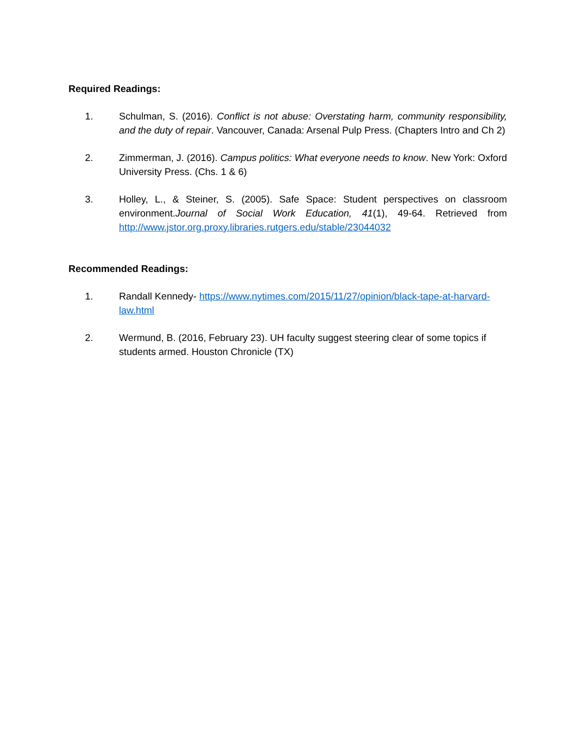Required Readings:
1. Schulman, S. (2016). Conflict is not abuse: Overstating harm, community responsibility, and the duty of repair. Vancouver, Canada: Arsenal Pulp Press. (Chapters Intro and Ch 2)
2. Zimmerman, J. (2016). Campus politics: What everyone needs to know. New York: Oxford University Press. (Chs. 1 & 6)
3. Holley, L., & Steiner, S. (2005). Safe Space: Student perspectives on classroom environment.Journal of Social Work Education, 41(1), 49-64. Retrieved from http://www.jstor.org.proxy.libraries.rutgers.edu/stable/23044032
Recommended Readings:
1. Randall Kennedy- https://www.nytimes.com/2015/11/27/opinion/black-tape-at-harvard-law.html
2. Wermund, B. (2016, February 23). UH faculty suggest steering clear of some topics if students armed. Houston Chronicle (TX)